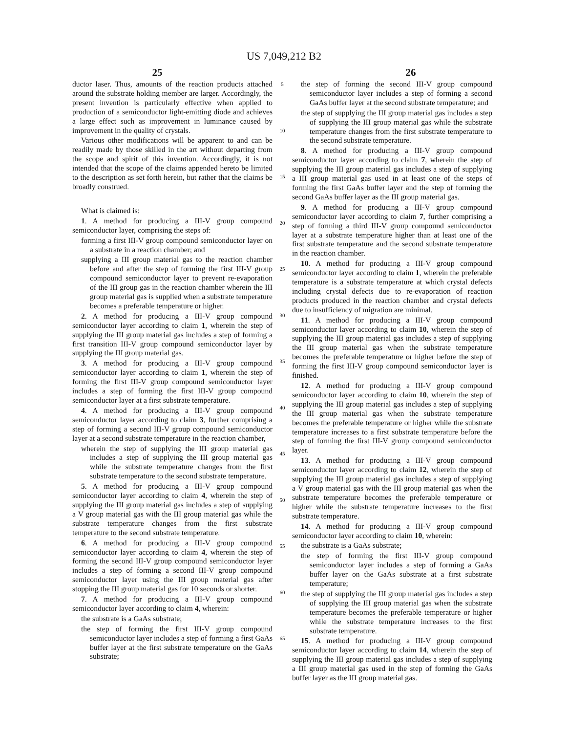US 7,049,212 B2
25 26
ductor laser. Thus, amounts of the reaction products attached around the substrate holding member are larger. Accordingly, the present invention is particularly effective when applied to production of a semiconductor light-emitting diode and achieves a large effect such as improvement in luminance caused by improvement in the quality of crystals.
Various other modifications will be apparent to and can be readily made by those skilled in the art without departing from the scope and spirit of this invention. Accordingly, it is not intended that the scope of the claims appended hereto be limited to the description as set forth herein, but rather that the claims be broadly construed.
What is claimed is:
1. A method for producing a III-V group compound semiconductor layer, comprising the steps of:
forming a first III-V group compound semiconductor layer on a substrate in a reaction chamber; and
supplying a III group material gas to the reaction chamber before and after the step of forming the first III-V group compound semiconductor layer to prevent re-evaporation of the III group gas in the reaction chamber wherein the III group material gas is supplied when a substrate temperature becomes a preferable temperature or higher.
2. A method for producing a III-V group compound semiconductor layer according to claim 1, wherein the step of supplying the III group material gas includes a step of forming a first transition III-V group compound semiconductor layer by supplying the III group material gas.
3. A method for producing a III-V group compound semiconductor layer according to claim 1, wherein the step of forming the first III-V group compound semiconductor layer includes a step of forming the first III-V group compound semiconductor layer at a first substrate temperature.
4. A method for producing a III-V group compound semiconductor layer according to claim 3, further comprising a step of forming a second III-V group compound semiconductor layer at a second substrate temperature in the reaction chamber,
wherein the step of supplying the III group material gas includes a step of supplying the III group material gas while the substrate temperature changes from the first substrate temperature to the second substrate temperature.
5. A method for producing a III-V group compound semiconductor layer according to claim 4, wherein the step of supplying the III group material gas includes a step of supplying a V group material gas with the III group material gas while the substrate temperature changes from the first substrate temperature to the second substrate temperature.
6. A method for producing a III-V group compound semiconductor layer according to claim 4, wherein the step of forming the second III-V group compound semiconductor layer includes a step of forming a second III-V group compound semiconductor layer using the III group material gas after stopping the III group material gas for 10 seconds or shorter.
7. A method for producing a III-V group compound semiconductor layer according to claim 4, wherein:
the substrate is a GaAs substrate;
the step of forming the first III-V group compound semiconductor layer includes a step of forming a first GaAs buffer layer at the first substrate temperature on the GaAs substrate;
5
10
15
20
25
30
35
40
45
50
55
60
65
the step of forming the second III-V group compound semiconductor layer includes a step of forming a second GaAs buffer layer at the second substrate temperature; and
the step of supplying the III group material gas includes a step of supplying the III group material gas while the substrate temperature changes from the first substrate temperature to the second substrate temperature.
8. A method for producing a III-V group compound semiconductor layer according to claim 7, wherein the step of supplying the III group material gas includes a step of supplying a III group material gas used in at least one of the steps of forming the first GaAs buffer layer and the step of forming the second GaAs buffer layer as the III group material gas.
9. A method for producing a III-V group compound semiconductor layer according to claim 7, further comprising a step of forming a third III-V group compound semiconductor layer at a substrate temperature higher than at least one of the first substrate temperature and the second substrate temperature in the reaction chamber.
10. A method for producing a III-V group compound semiconductor layer according to claim 1, wherein the preferable temperature is a substrate temperature at which crystal defects including crystal defects due to re-evaporation of reaction products produced in the reaction chamber and crystal defects due to insufficiency of migration are minimal.
11. A method for producing a III-V group compound semiconductor layer according to claim 10, wherein the step of supplying the III group material gas includes a step of supplying the III group material gas when the substrate temperature becomes the preferable temperature or higher before the step of forming the first III-V group compound semiconductor layer is finished.
12. A method for producing a III-V group compound semiconductor layer according to claim 10, wherein the step of supplying the III group material gas includes a step of supplying the III group material gas when the substrate temperature becomes the preferable temperature or higher while the substrate temperature increases to a first substrate temperature before the step of forming the first III-V group compound semiconductor layer.
13. A method for producing a III-V group compound semiconductor layer according to claim 12, wherein the step of supplying the III group material gas includes a step of supplying a V group material gas with the III group material gas when the substrate temperature becomes the preferable temperature or higher while the substrate temperature increases to the first substrate temperature.
14. A method for producing a III-V group compound semiconductor layer according to claim 10, wherein:
the substrate is a GaAs substrate;
the step of forming the first III-V group compound semiconductor layer includes a step of forming a GaAs buffer layer on the GaAs substrate at a first substrate temperature;
the step of supplying the III group material gas includes a step of supplying the III group material gas when the substrate temperature becomes the preferable temperature or higher while the substrate temperature increases to the first substrate temperature.
15. A method for producing a III-V group compound semiconductor layer according to claim 14, wherein the step of supplying the III group material gas includes a step of supplying a III group material gas used in the step of forming the GaAs buffer layer as the III group material gas.